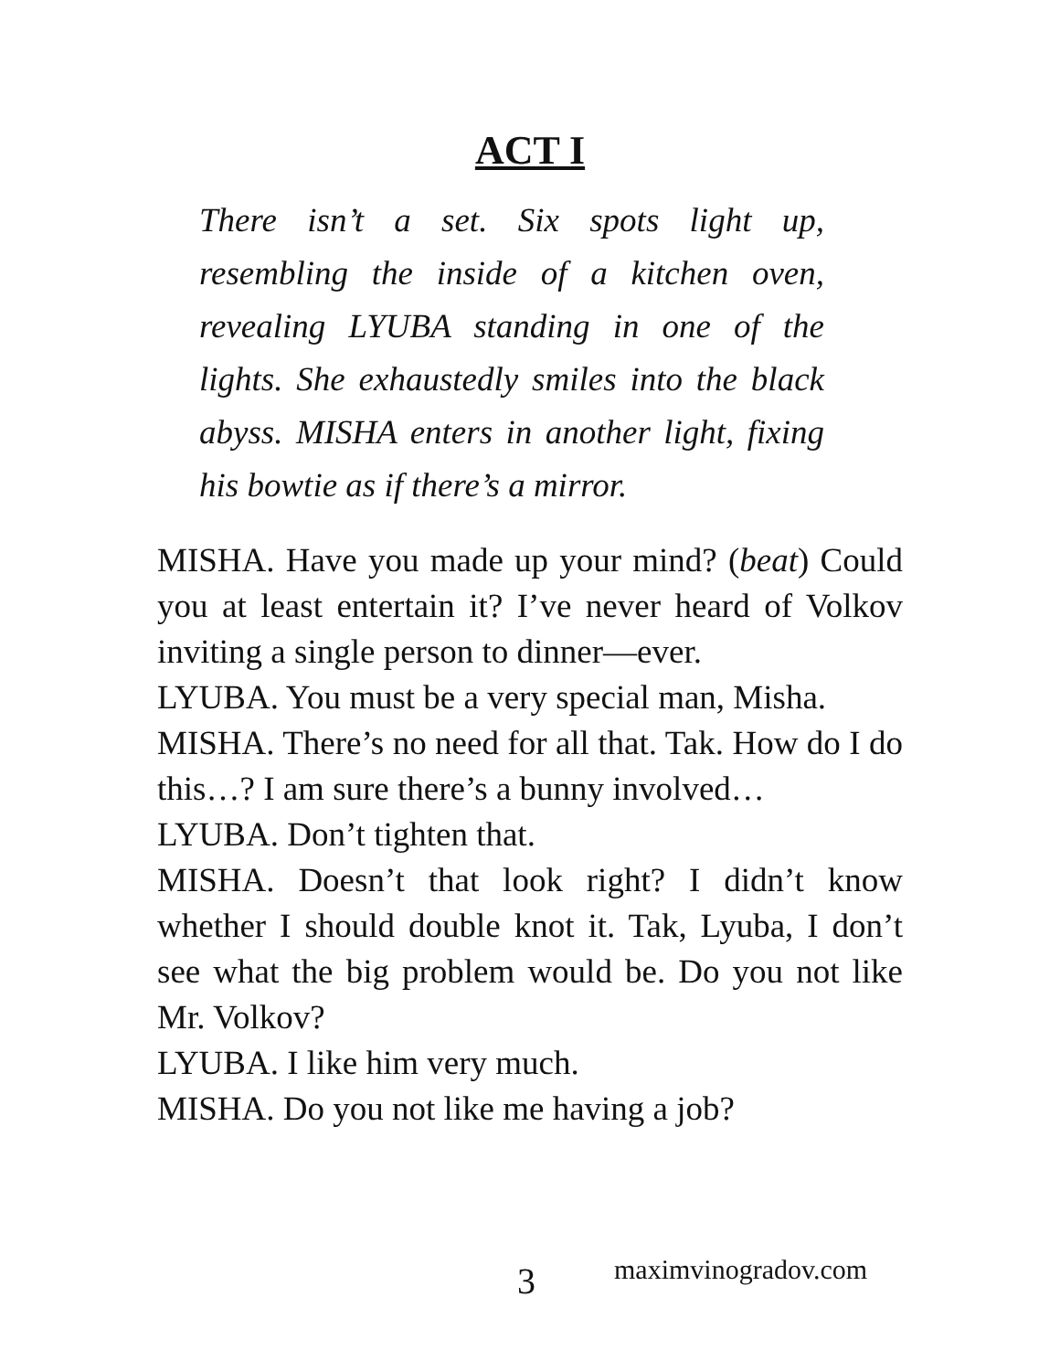ACT I
There isn’t a set. Six spots light up, resembling the inside of a kitchen oven, revealing LYUBA standing in one of the lights. She exhaustedly smiles into the black abyss. MISHA enters in another light, fixing his bowtie as if there’s a mirror.
MISHA. Have you made up your mind? (beat) Could you at least entertain it? I’ve never heard of Volkov inviting a single person to dinner—ever.
LYUBA. You must be a very special man, Misha.
MISHA. There’s no need for all that. Tak. How do I do this…? I am sure there’s a bunny involved…
LYUBA. Don’t tighten that.
MISHA. Doesn’t that look right? I didn’t know whether I should double knot it. Tak, Lyuba, I don’t see what the big problem would be. Do you not like Mr. Volkov?
LYUBA. I like him very much.
MISHA. Do you not like me having a job?
3 maximvinogradov.com